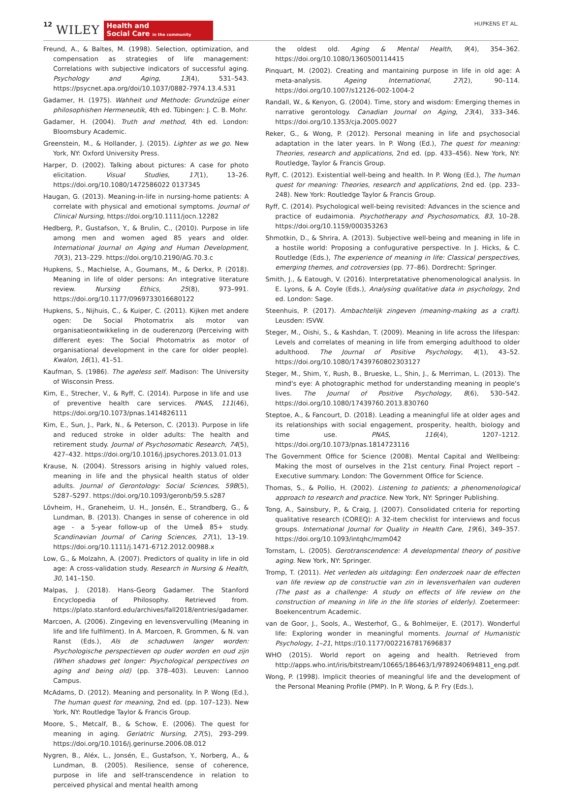12 WILEY
Health and
Social Care in the community
HUPKENS ET AL.
Freund, A., & Baltes, M. (1998). Selection, optimization, and compensation as strategies of life management: Correlations with subjective indicators of successful aging. Psychology and Aging, 13(4), 531–543. https://psycnet.apa.org/doi/10.1037/0882-7974.13.4.531
Gadamer, H. (1975). Wahheit und Methode: Grundzüge einer philosophishen Hermeneutik, 4th ed. Tübingen: J. C. B. Mohr.
Gadamer, H. (2004). Truth and method, 4th ed. London: Bloomsbury Academic.
Greenstein, M., & Hollander, J. (2015). Lighter as we go. New York, NY: Oxford University Press.
Harper, D. (2002). Talking about pictures: A case for photo elicitation. Visual Studies, 17(1), 13–26. https://doi.org/10.1080/1472586022 0137345
Haugan, G. (2013). Meaning-in-life in nursing-home patients: A correlate with physical and emotional symptoms. Journal of Clinical Nursing, https://doi.org/10.1111/jocn.12282
Hedberg, P., Gustafson, Y., & Brulin, C., (2010). Purpose in life among men and women aged 85 years and older. International Journal on Aging and Human Development, 70(3), 213–229. https://doi.org/10.2190/AG.70.3.c
Hupkens, S., Machielse, A., Goumans, M., & Derkx, P. (2018). Meaning in life of older persons: An integrative literature review. Nursing Ethics, 25(8), 973–991. https://doi.org/10.1177/0969733016680122
Hupkens, S., Nijhuis, C., & Kuiper, C. (2011). Kijken met andere ogen: De Social Photomatrix als motor van organisatieontwikkeling in de ouderenzorg (Perceiving with different eyes: The Social Photomatrix as motor of organisational development in the care for older people). Kwalon, 16(1), 41–51.
Kaufman, S. (1986). The ageless self. Madison: The University of Wisconsin Press.
Kim, E., Strecher, V., & Ryff, C. (2014). Purpose in life and use of preventive health care services. PNAS, 111(46), https://doi.org/10.1073/pnas.1414826111
Kim, E., Sun, J., Park, N., & Peterson, C. (2013). Purpose in life and reduced stroke in older adults: The health and retirement study. Journal of Psychosomatic Research, 74(5), 427–432. https://doi.org/10.1016/j.jpsychores.2013.01.013
Krause, N. (2004). Stressors arising in highly valued roles, meaning in life and the physical health status of older adults. Journal of Gerontology: Social Sciences, 59B(5), S287–S297. https://doi.org/10.1093/geronb/59.5.s287
Lövheim, H., Graneheim, U. H., Jonsén, E., Strandberg, G., & Lundman, B. (2013). Changes in sense of coherence in old age - a 5-year follow-up of the Umeå 85+ study. Scandinavian Journal of Caring Sciences, 27(1), 13–19. https://doi.org/10.1111/j.1471-6712.2012.00988.x
Low, G., & Molzahn, A. (2007). Predictors of quality in life in old age: A cross-validation study. Research in Nursing & Health, 30, 141–150.
Malpas, J. (2018). Hans-Georg Gadamer. The Stanford Encyclopedia of Philosophy. Retrieved from. https://plato.stanford.edu/archives/fall2018/entries/gadamer.
Marcoen, A. (2006). Zingeving en levensvervulling (Meaning in life and life fulfilment). In A. Marcoen, R. Grommen, & N. van Ranst (Eds.), Als de schaduwen langer worden: Psychologische perspectieven op ouder worden en oud zijn (When shadows get longer: Psychological perspectives on aging and being old) (pp. 378–403). Leuven: Lannoo Campus.
McAdams, D. (2012). Meaning and personality. In P. Wong (Ed.), The human quest for meaning, 2nd ed. (pp. 107–123). New York, NY: Routledge Taylor & Francis Group.
Moore, S., Metcalf, B., & Schow, E. (2006). The quest for meaning in aging. Geriatric Nursing, 27(5), 293–299. https://doi.org/10.1016/j.gerinurse.2006.08.012
Nygren, B., Aléx, L., Jonsén, E., Gustafson, Y., Norberg, A., & Lundman, B. (2005). Resilience, sense of coherence, purpose in life and self-transcendence in relation to perceived physical and mental health among
the oldest old. Aging & Mental Health, 9(4), 354–362. https://doi.org/10.1080/1360500114415
Pinquart, M. (2002). Creating and mantaining purpose in life in old age: A meta-analysis. Ageing International, 27(2), 90–114. https://doi.org/10.1007/s12126-002-1004-2
Randall, W., & Kenyon, G. (2004). Time, story and wisdom: Emerging themes in narrative gerontology. Canadian Journal on Aging, 23(4), 333–346. https://doi.org/10.1353/cja.2005.0027
Reker, G., & Wong, P. (2012). Personal meaning in life and psychosocial adaptation in the later years. In P. Wong (Ed.), The quest for meaning: Theories, research and applications, 2nd ed. (pp. 433–456). New York, NY: Routledge, Taylor & Francis Group.
Ryff, C. (2012). Existential well-being and health. In P. Wong (Ed.), The human quest for meaning: Theories, research and applications, 2nd ed. (pp. 233–248). New York: Routledge Taylor & Francis Group.
Ryff, C. (2014). Psychological well-being revisited: Advances in the science and practice of eudaimonia. Psychotherapy and Psychosomatics, 83, 10–28. https://doi.org/10.1159/000353263
Shmotkin, D., & Shrira, A. (2013). Subjective well-being and meaning in life in a hostile world: Proposing a confugurative perspective. In J. Hicks, & C. Routledge (Eds.), The experience of meaning in life: Classical perspectives, emerging themes, and cotroversies (pp. 77–86). Dordrecht: Springer.
Smith, J., & Eatough, V. (2016). Interpretatative phenomenological analysis. In E. Lyons, & A. Coyle (Eds.), Analysing qualitative data in psychology, 2nd ed. London: Sage.
Steenhuis, P. (2017). Ambachtelijk zingeven (meaning-making as a craft). Leusden: ISVW.
Steger, M., Oishi, S., & Kashdan, T. (2009). Meaning in life across the lifespan: Levels and correlates of meaning in life from emerging adulthood to older adulthood. The Journal of Positive Psychology, 4(1), 43–52. https://doi.org/10.1080/17439760802303127
Steger, M., Shim, Y., Rush, B., Brueske, L., Shin, J., & Merriman, L. (2013). The mind's eye: A photographic method for understanding meaning in people's lives. The Journal of Positive Psychology, 8(6), 530–542. https://doi.org/10.1080/17439760.2013.830760
Steptoe, A., & Fancourt, D. (2018). Leading a meaningful life at older ages and its relationships with social engagement, prosperity, health, biology and time use. PNAS, 116(4), 1207–1212. https://doi.org/10.1073/pnas.1814723116
The Government Office for Science (2008). Mental Capital and Wellbeing: Making the most of ourselves in the 21st century. Final Project report – Executive summary. London: The Government Office for Science.
Thomas, S., & Pollio, H. (2002). Listening to patients; a phenomenological approach to research and practice. New York, NY: Springer Publishing.
Tong, A., Sainsbury, P., & Craig, J. (2007). Consolidated criteria for reporting qualitative research (COREQ): A 32-item checklist for interviews and focus groups. International Journal for Quality in Health Care, 19(6), 349–357. https://doi.org/10.1093/intqhc/mzm042
Tornstam, L. (2005). Gerotranscendence: A developmental theory of positive aging. New York, NY: Springer.
Tromp, T. (2011). Het verleden als uitdaging: Een onderzoek naar de effecten van life review op de constructie van zin in levensverhalen van ouderen (The past as a challenge: A study on effects of life review on the construction of meaning in life in the life stories of elderly). Zoetermeer: Boekencentrum Academic.
van de Goor, J., Sools, A., Westerhof, G., & Bohlmeijer, E. (2017). Wonderful life: Exploring wonder in meaningful moments. Journal of Humanistic Psychology, 1–21, https://10.1177/0022167817696837
WHO (2015). World report on ageing and health. Retrieved from http://apps.who.int/iris/bitstream/10665/186463/1/9789240694811_eng.pdf.
Wong, P. (1998). Implicit theories of meaningful life and the development of the Personal Meaning Profile (PMP). In P. Wong, & P. Fry (Eds.),